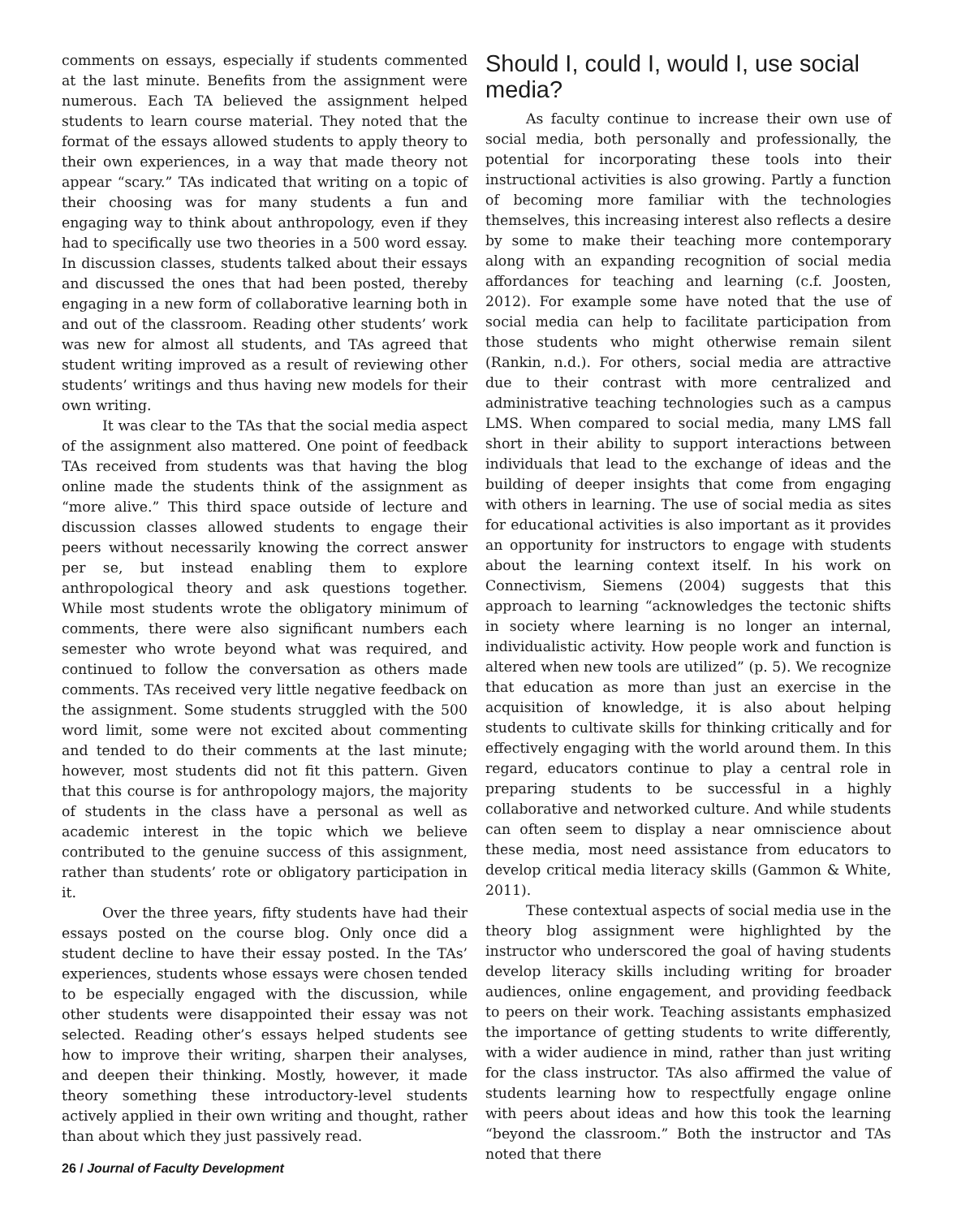comments on essays, especially if students commented at the last minute. Benefits from the assignment were numerous. Each TA believed the assignment helped students to learn course material. They noted that the format of the essays allowed students to apply theory to their own experiences, in a way that made theory not appear “scary.” TAs indicated that writing on a topic of their choosing was for many students a fun and engaging way to think about anthropology, even if they had to specifically use two theories in a 500 word essay. In discussion classes, students talked about their essays and discussed the ones that had been posted, thereby engaging in a new form of collaborative learning both in and out of the classroom. Reading other students’ work was new for almost all students, and TAs agreed that student writing improved as a result of reviewing other students’ writings and thus having new models for their own writing.
It was clear to the TAs that the social media aspect of the assignment also mattered. One point of feedback TAs received from students was that having the blog online made the students think of the assignment as “more alive.” This third space outside of lecture and discussion classes allowed students to engage their peers without necessarily knowing the correct answer per se, but instead enabling them to explore anthropological theory and ask questions together. While most students wrote the obligatory minimum of comments, there were also significant numbers each semester who wrote beyond what was required, and continued to follow the conversation as others made comments. TAs received very little negative feedback on the assignment. Some students struggled with the 500 word limit, some were not excited about commenting and tended to do their comments at the last minute; however, most students did not fit this pattern. Given that this course is for anthropology majors, the majority of students in the class have a personal as well as academic interest in the topic which we believe contributed to the genuine success of this assignment, rather than students’ rote or obligatory participation in it.
Over the three years, fifty students have had their essays posted on the course blog. Only once did a student decline to have their essay posted. In the TAs’ experiences, students whose essays were chosen tended to be especially engaged with the discussion, while other students were disappointed their essay was not selected. Reading other’s essays helped students see how to improve their writing, sharpen their analyses, and deepen their thinking. Mostly, however, it made theory something these introductory-level students actively applied in their own writing and thought, rather than about which they just passively read.
Should I, could I, would I, use social media?
As faculty continue to increase their own use of social media, both personally and professionally, the potential for incorporating these tools into their instructional activities is also growing. Partly a function of becoming more familiar with the technologies themselves, this increasing interest also reflects a desire by some to make their teaching more contemporary along with an expanding recognition of social media affordances for teaching and learning (c.f. Joosten, 2012). For example some have noted that the use of social media can help to facilitate participation from those students who might otherwise remain silent (Rankin, n.d.). For others, social media are attractive due to their contrast with more centralized and administrative teaching technologies such as a campus LMS. When compared to social media, many LMS fall short in their ability to support interactions between individuals that lead to the exchange of ideas and the building of deeper insights that come from engaging with others in learning. The use of social media as sites for educational activities is also important as it provides an opportunity for instructors to engage with students about the learning context itself. In his work on Connectivism, Siemens (2004) suggests that this approach to learning “acknowledges the tectonic shifts in society where learning is no longer an internal, individualistic activity. How people work and function is altered when new tools are utilized” (p. 5). We recognize that education as more than just an exercise in the acquisition of knowledge, it is also about helping students to cultivate skills for thinking critically and for effectively engaging with the world around them. In this regard, educators continue to play a central role in preparing students to be successful in a highly collaborative and networked culture. And while students can often seem to display a near omniscience about these media, most need assistance from educators to develop critical media literacy skills (Gammon & White, 2011).
These contextual aspects of social media use in the theory blog assignment were highlighted by the instructor who underscored the goal of having students develop literacy skills including writing for broader audiences, online engagement, and providing feedback to peers on their work. Teaching assistants emphasized the importance of getting students to write differently, with a wider audience in mind, rather than just writing for the class instructor. TAs also affirmed the value of students learning how to respectfully engage online with peers about ideas and how this took the learning “beyond the classroom.” Both the instructor and TAs noted that there
26 / Journal of Faculty Development